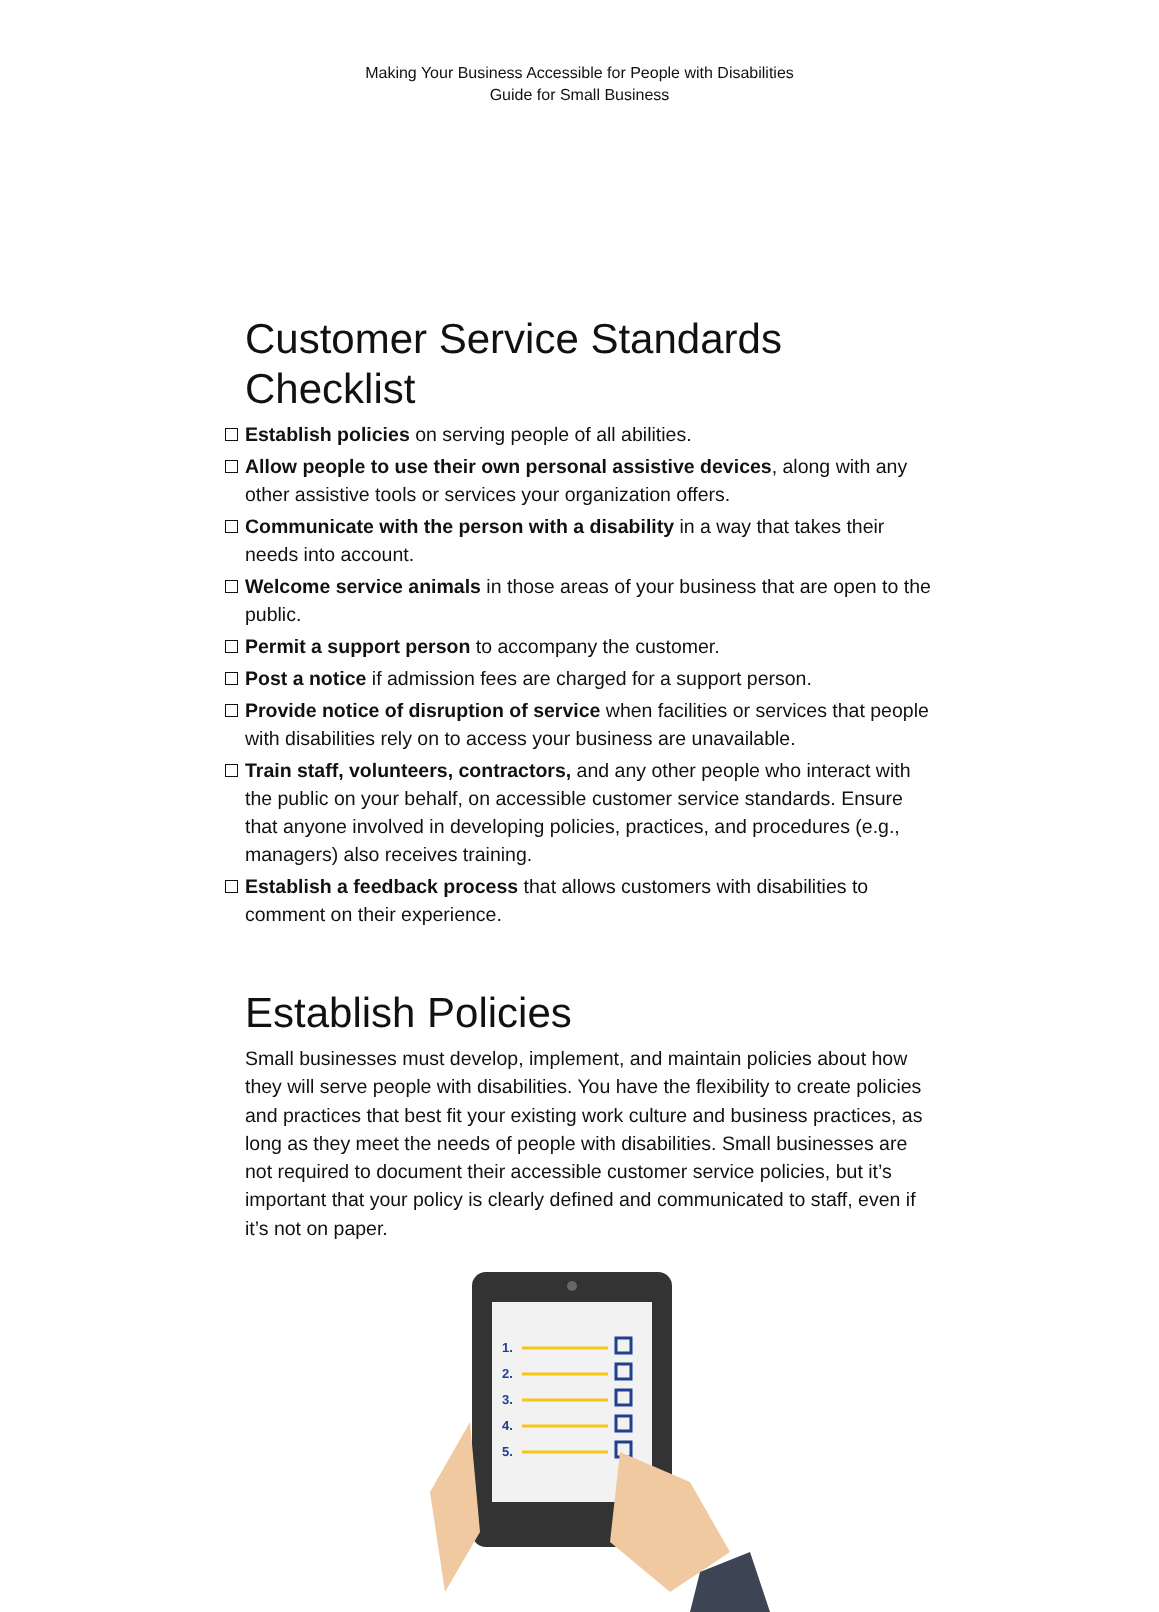Making Your Business Accessible for People with Disabilities
Guide for Small Business
Customer Service Standards Checklist
Establish policies on serving people of all abilities.
Allow people to use their own personal assistive devices, along with any other assistive tools or services your organization offers.
Communicate with the person with a disability in a way that takes their needs into account.
Welcome service animals in those areas of your business that are open to the public.
Permit a support person to accompany the customer.
Post a notice if admission fees are charged for a support person.
Provide notice of disruption of service when facilities or services that people with disabilities rely on to access your business are unavailable.
Train staff, volunteers, contractors, and any other people who interact with the public on your behalf, on accessible customer service standards. Ensure that anyone involved in developing policies, practices, and procedures (e.g., managers) also receives training.
Establish a feedback process that allows customers with disabilities to comment on their experience.
Establish Policies
Small businesses must develop, implement, and maintain policies about how they will serve people with disabilities. You have the flexibility to create policies and practices that best fit your existing work culture and business practices, as long as they meet the needs of people with disabilities. Small businesses are not required to document their accessible customer service policies, but it’s important that your policy is clearly defined and communicated to staff, even if it’s not on paper.
1.
2.
3.
4.
5.